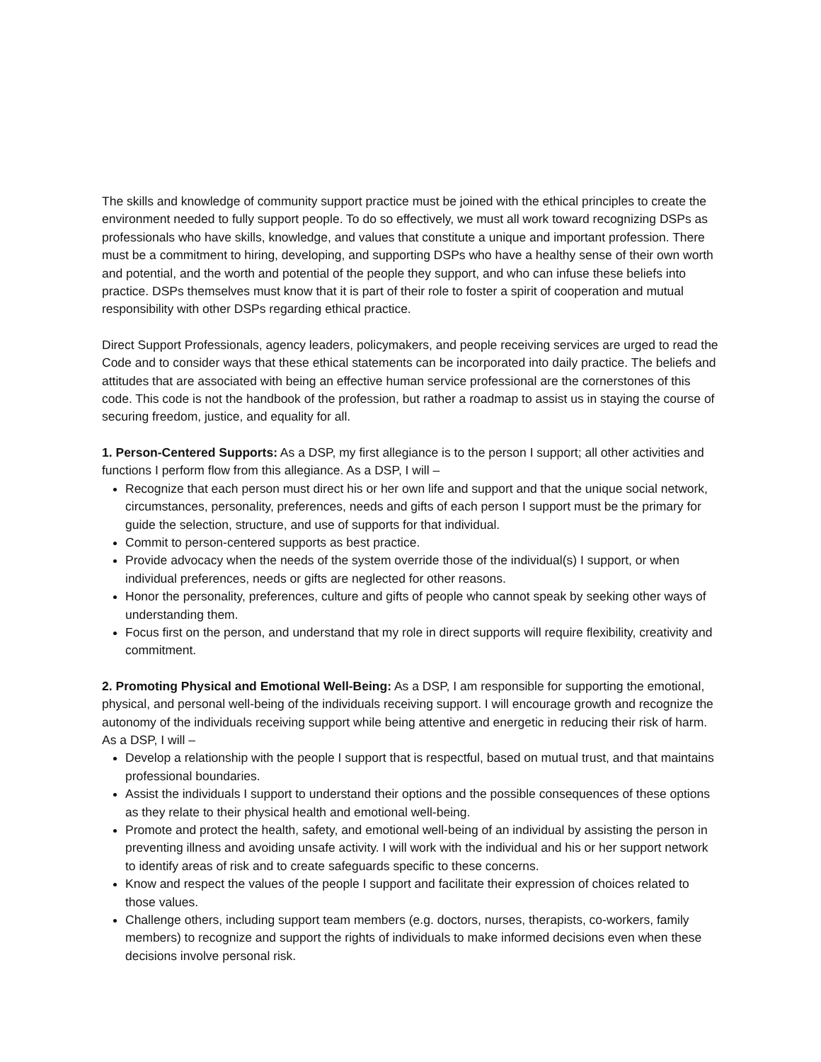The skills and knowledge of community support practice must be joined with the ethical principles to create the environment needed to fully support people. To do so effectively, we must all work toward recognizing DSPs as professionals who have skills, knowledge, and values that constitute a unique and important profession. There must be a commitment to hiring, developing, and supporting DSPs who have a healthy sense of their own worth and potential, and the worth and potential of the people they support, and who can infuse these beliefs into practice. DSPs themselves must know that it is part of their role to foster a spirit of cooperation and mutual responsibility with other DSPs regarding ethical practice.
Direct Support Professionals, agency leaders, policymakers, and people receiving services are urged to read the Code and to consider ways that these ethical statements can be incorporated into daily practice. The beliefs and attitudes that are associated with being an effective human service professional are the cornerstones of this code. This code is not the handbook of the profession, but rather a roadmap to assist us in staying the course of securing freedom, justice, and equality for all.
1. Person-Centered Supports: As a DSP, my first allegiance is to the person I support; all other activities and functions I perform flow from this allegiance. As a DSP, I will –
Recognize that each person must direct his or her own life and support and that the unique social network, circumstances, personality, preferences, needs and gifts of each person I support must be the primary for guide the selection, structure, and use of supports for that individual.
Commit to person-centered supports as best practice.
Provide advocacy when the needs of the system override those of the individual(s) I support, or when individual preferences, needs or gifts are neglected for other reasons.
Honor the personality, preferences, culture and gifts of people who cannot speak by seeking other ways of understanding them.
Focus first on the person, and understand that my role in direct supports will require flexibility, creativity and commitment.
2. Promoting Physical and Emotional Well-Being: As a DSP, I am responsible for supporting the emotional, physical, and personal well-being of the individuals receiving support. I will encourage growth and recognize the autonomy of the individuals receiving support while being attentive and energetic in reducing their risk of harm. As a DSP, I will –
Develop a relationship with the people I support that is respectful, based on mutual trust, and that maintains professional boundaries.
Assist the individuals I support to understand their options and the possible consequences of these options as they relate to their physical health and emotional well-being.
Promote and protect the health, safety, and emotional well-being of an individual by assisting the person in preventing illness and avoiding unsafe activity. I will work with the individual and his or her support network to identify areas of risk and to create safeguards specific to these concerns.
Know and respect the values of the people I support and facilitate their expression of choices related to those values.
Challenge others, including support team members (e.g. doctors, nurses, therapists, co-workers, family members) to recognize and support the rights of individuals to make informed decisions even when these decisions involve personal risk.